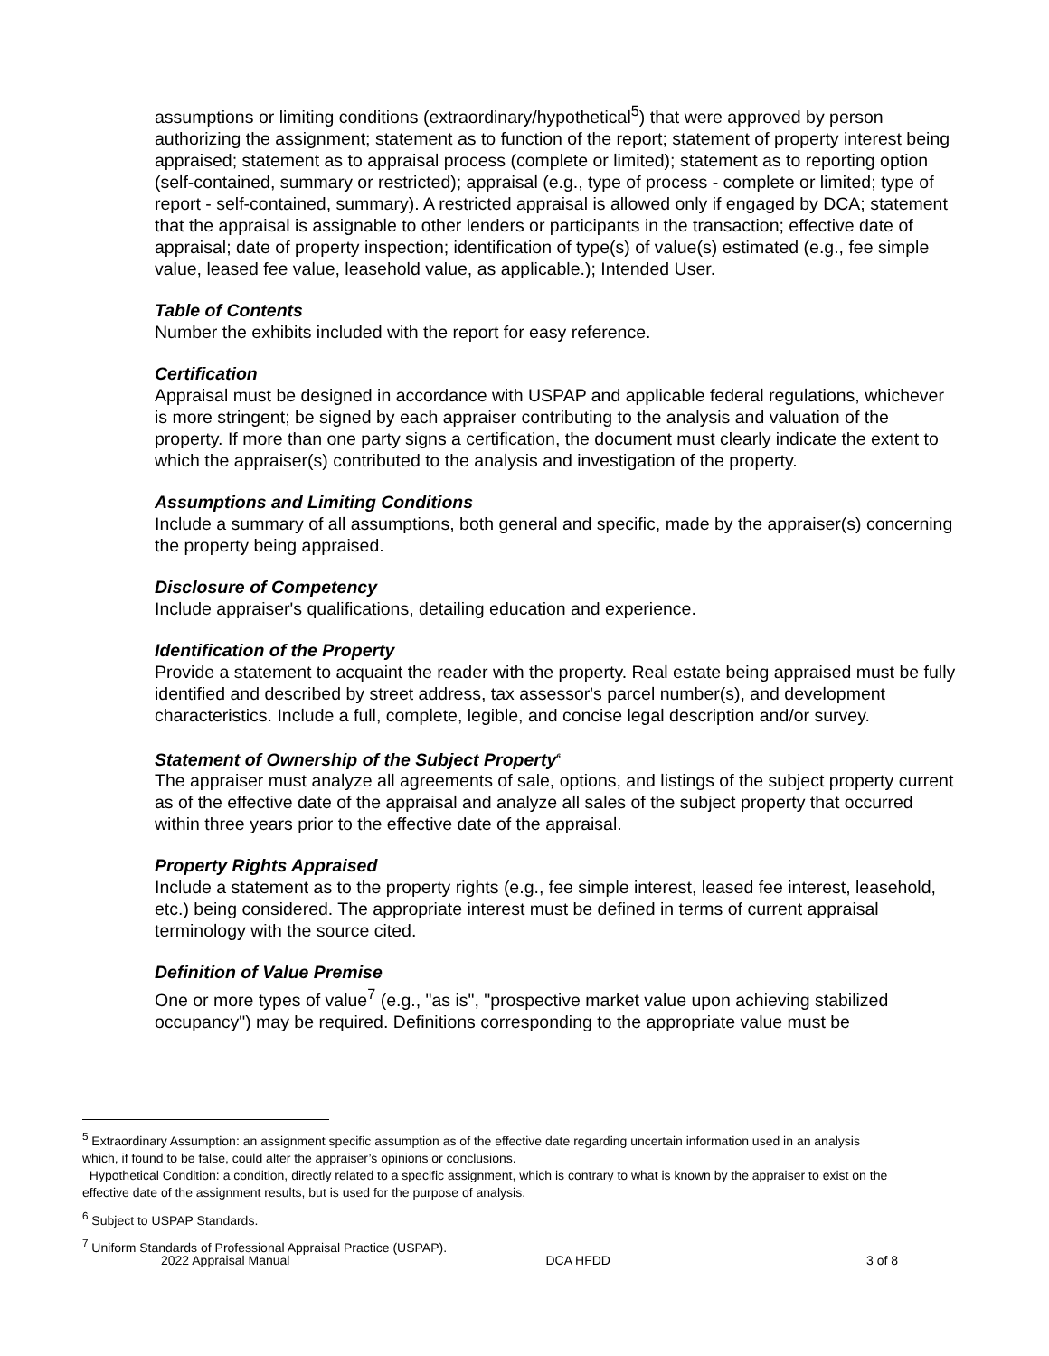assumptions or limiting conditions (extraordinary/hypothetical<sup>5</sup>) that were approved by person authorizing the assignment; statement as to function of the report; statement of property interest being appraised; statement as to appraisal process (complete or limited); statement as to reporting option (self-contained, summary or restricted); appraisal (e.g., type of process - complete or limited; type of report - self-contained, summary). A restricted appraisal is allowed only if engaged by DCA; statement that the appraisal is assignable to other lenders or participants in the transaction; effective date of appraisal; date of property inspection; identification of type(s) of value(s) estimated (e.g., fee simple value, leased fee value, leasehold value, as applicable.); Intended User.
Table of Contents
Number the exhibits included with the report for easy reference.
Certification
Appraisal must be designed in accordance with USPAP and applicable federal regulations, whichever is more stringent; be signed by each appraiser contributing to the analysis and valuation of the property. If more than one party signs a certification, the document must clearly indicate the extent to which the appraiser(s) contributed to the analysis and investigation of the property.
Assumptions and Limiting Conditions
Include a summary of all assumptions, both general and specific, made by the appraiser(s) concerning the property being appraised.
Disclosure of Competency
Include appraiser's qualifications, detailing education and experience.
Identification of the Property
Provide a statement to acquaint the reader with the property. Real estate being appraised must be fully identified and described by street address, tax assessor's parcel number(s), and development characteristics. Include a full, complete, legible, and concise legal description and/or survey.
Statement of Ownership of the Subject Property<sup>6</sup>
The appraiser must analyze all agreements of sale, options, and listings of the subject property current as of the effective date of the appraisal and analyze all sales of the subject property that occurred within three years prior to the effective date of the appraisal.
Property Rights Appraised
Include a statement as to the property rights (e.g., fee simple interest, leased fee interest, leasehold, etc.) being considered. The appropriate interest must be defined in terms of current appraisal terminology with the source cited.
Definition of Value Premise
One or more types of value<sup>7</sup> (e.g., "as is", "prospective market value upon achieving stabilized occupancy") may be required. Definitions corresponding to the appropriate value must be
<sup>5</sup> Extraordinary Assumption: an assignment specific assumption as of the effective date regarding uncertain information used in an analysis which, if found to be false, could alter the appraiser’s opinions or conclusions.
Hypothetical Condition: a condition, directly related to a specific assignment, which is contrary to what is known by the appraiser to exist on the effective date of the assignment results, but is used for the purpose of analysis.
<sup>6</sup> Subject to USPAP Standards.
<sup>7</sup> Uniform Standards of Professional Appraisal Practice (USPAP).
2022 Appraisal Manual DCA HFDD 3 of 8